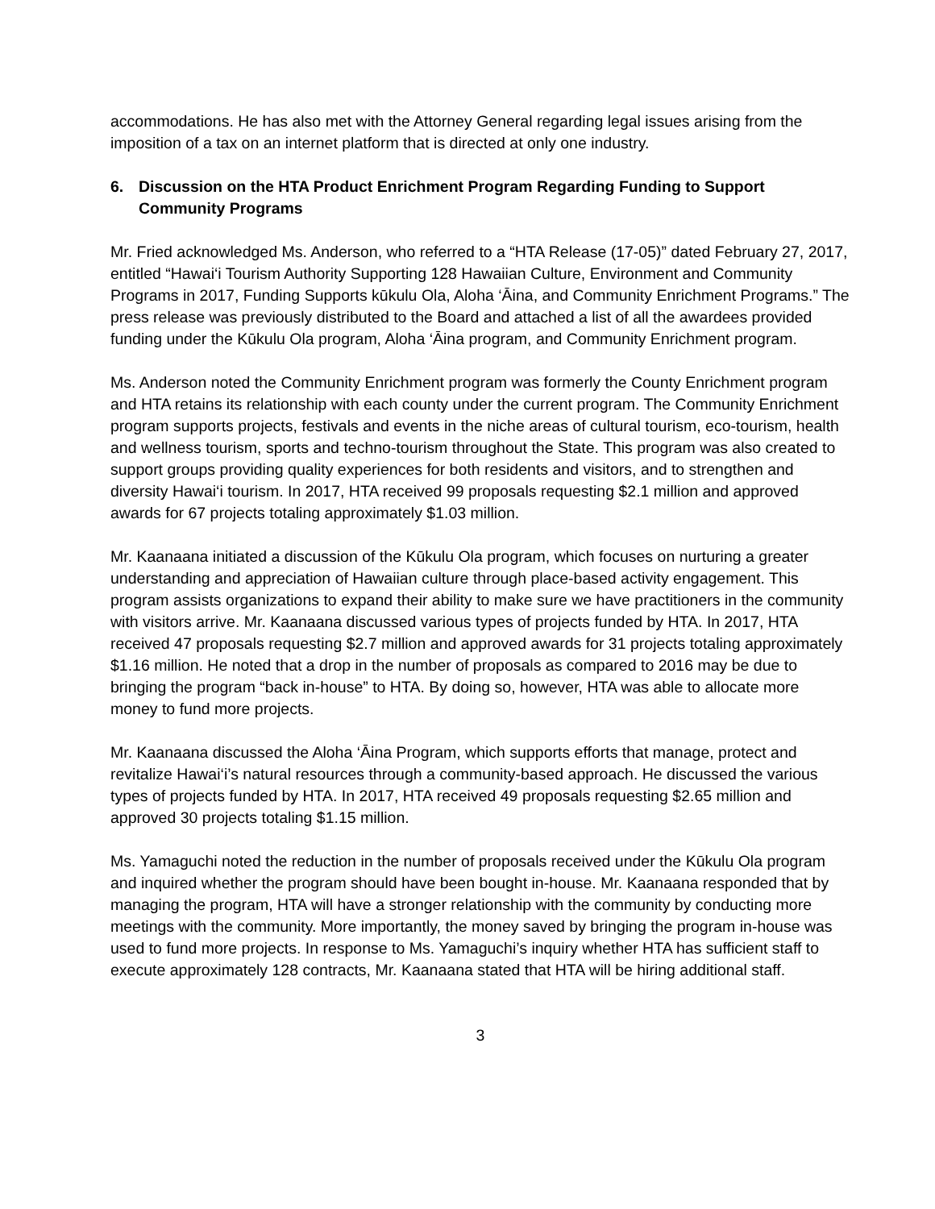accommodations. He has also met with the Attorney General regarding legal issues arising from the imposition of a tax on an internet platform that is directed at only one industry.
6. Discussion on the HTA Product Enrichment Program Regarding Funding to Support Community Programs
Mr. Fried acknowledged Ms. Anderson, who referred to a “HTA Release (17-05)” dated February 27, 2017, entitled “Hawai‘i Tourism Authority Supporting 128 Hawaiian Culture, Environment and Community Programs in 2017, Funding Supports kūkulu Ola, Aloha ‘Āina, and Community Enrichment Programs.” The press release was previously distributed to the Board and attached a list of all the awardees provided funding under the Kūkulu Ola program, Aloha ‘Āina program, and Community Enrichment program.
Ms. Anderson noted the Community Enrichment program was formerly the County Enrichment program and HTA retains its relationship with each county under the current program. The Community Enrichment program supports projects, festivals and events in the niche areas of cultural tourism, eco-tourism, health and wellness tourism, sports and techno-tourism throughout the State. This program was also created to support groups providing quality experiences for both residents and visitors, and to strengthen and diversity Hawai‘i tourism. In 2017, HTA received 99 proposals requesting $2.1 million and approved awards for 67 projects totaling approximately $1.03 million.
Mr. Kaanaana initiated a discussion of the Kūkulu Ola program, which focuses on nurturing a greater understanding and appreciation of Hawaiian culture through place-based activity engagement. This program assists organizations to expand their ability to make sure we have practitioners in the community with visitors arrive. Mr. Kaanaana discussed various types of projects funded by HTA. In 2017, HTA received 47 proposals requesting $2.7 million and approved awards for 31 projects totaling approximately $1.16 million. He noted that a drop in the number of proposals as compared to 2016 may be due to bringing the program “back in-house” to HTA. By doing so, however, HTA was able to allocate more money to fund more projects.
Mr. Kaanaana discussed the Aloha ‘Āina Program, which supports efforts that manage, protect and revitalize Hawai‘i’s natural resources through a community-based approach. He discussed the various types of projects funded by HTA. In 2017, HTA received 49 proposals requesting $2.65 million and approved 30 projects totaling $1.15 million.
Ms. Yamaguchi noted the reduction in the number of proposals received under the Kūkulu Ola program and inquired whether the program should have been bought in-house. Mr. Kaanaana responded that by managing the program, HTA will have a stronger relationship with the community by conducting more meetings with the community. More importantly, the money saved by bringing the program in-house was used to fund more projects. In response to Ms. Yamaguchi’s inquiry whether HTA has sufficient staff to execute approximately 128 contracts, Mr. Kaanaana stated that HTA will be hiring additional staff.
3